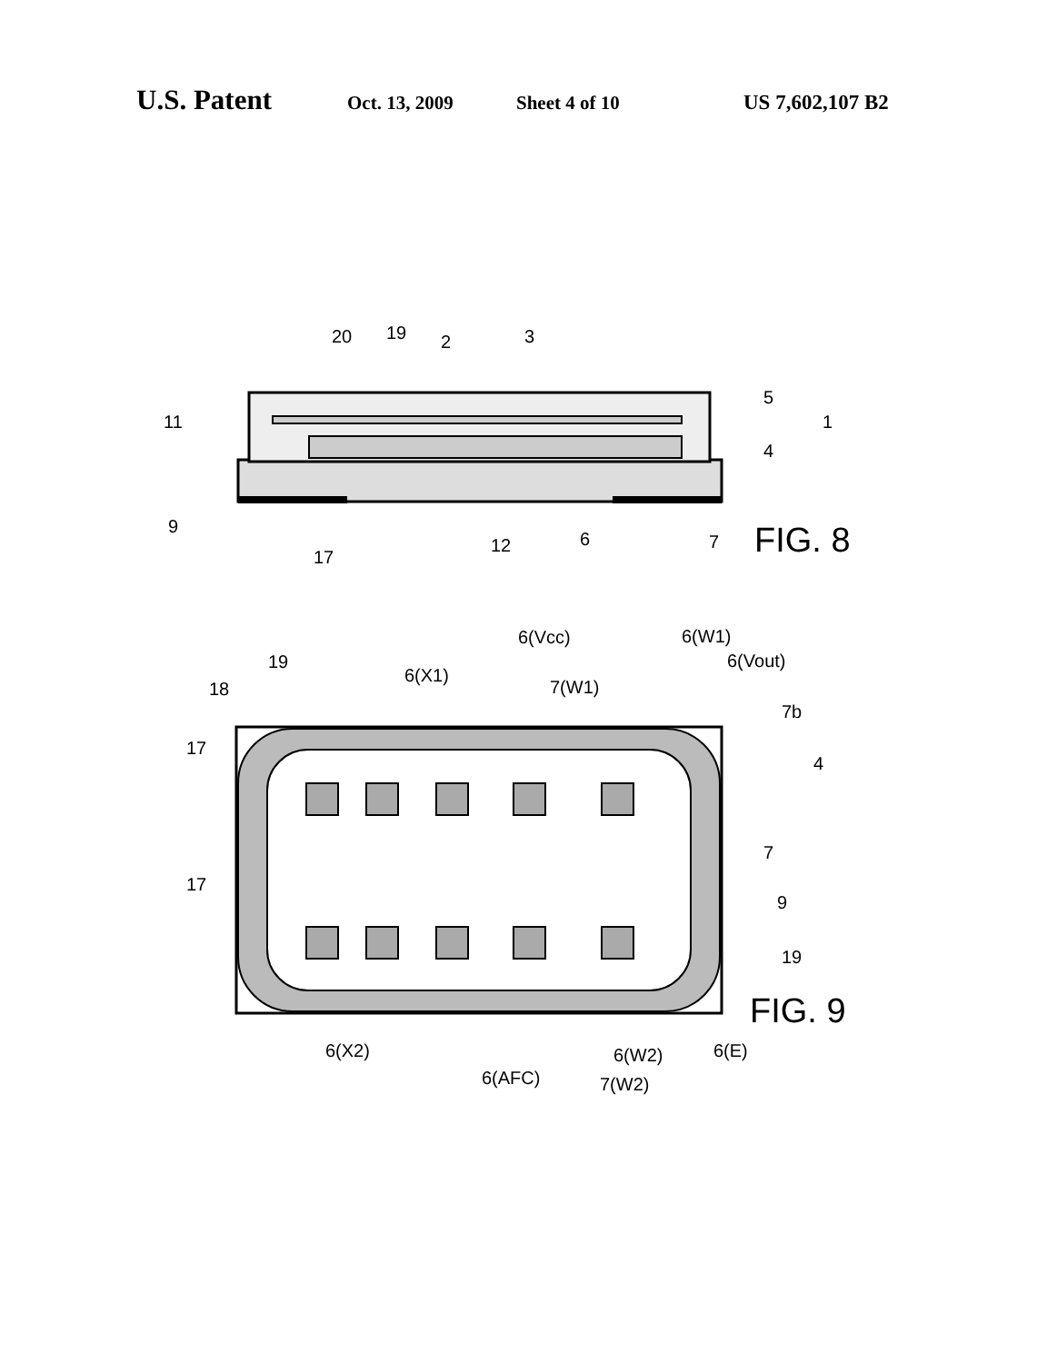U.S. Patent Oct. 13, 2009 Sheet 4 of 10 US 7,602,107 B2
20
19
2
3
11
5
1
4
9
17
12
6
7
FIG. 8
6(Vcc)
6(W1)
6(Vout)
19
6(X1)
7(W1)
18
7b
17
4
7
17
9
19
FIG. 9
6(X2)
6(W2)
6(E)
6(AFC)
7(W2)